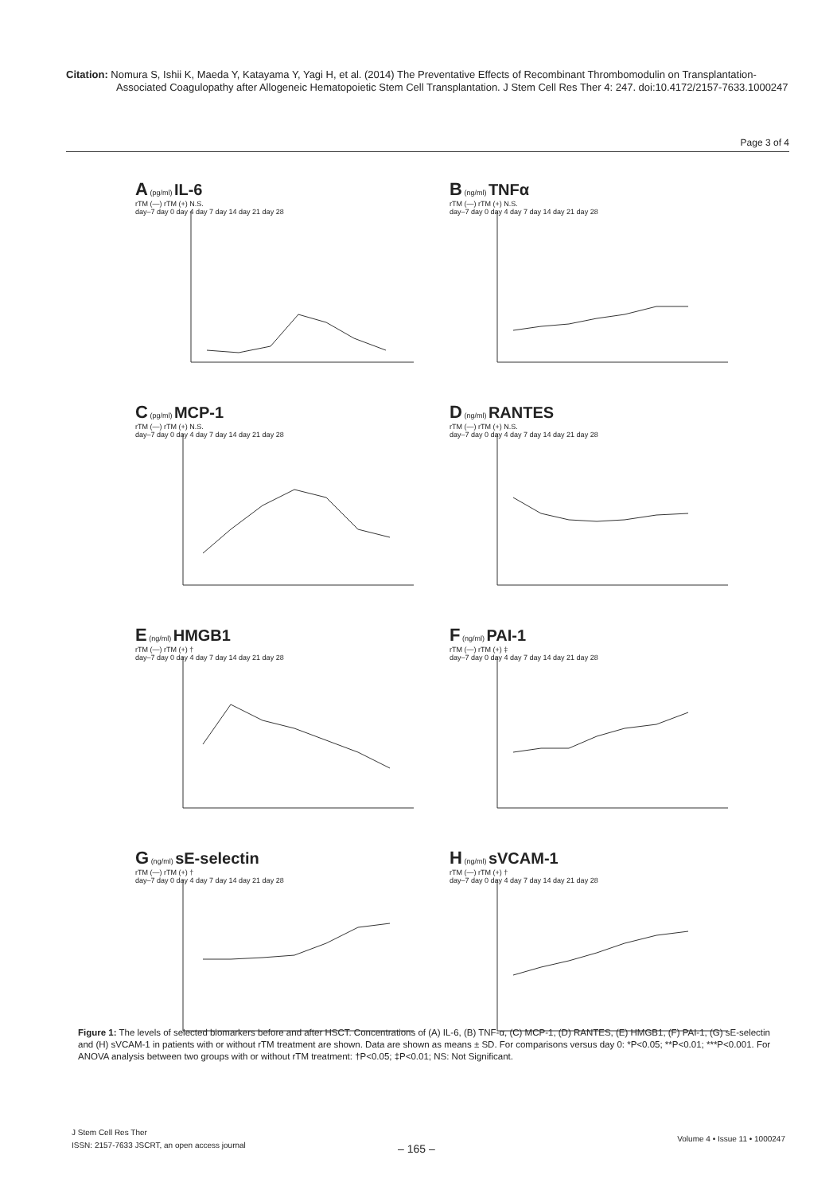Citation: Nomura S, Ishii K, Maeda Y, Katayama Y, Yagi H, et al. (2014) The Preventative Effects of Recombinant Thrombomodulin on Transplantation-
Associated Coagulopathy after Allogeneic Hematopoietic Stem Cell Transplantation. J Stem Cell Res Ther 4: 247. doi:10.4172/2157-7633.1000247
Page 3 of 4
A (pg/ml) IL-6
rTM (—) rTM (+) N.S.
day–7 day 0 day 4 day 7 day 14 day 21 day 28
B (ng/ml) TNFα
rTM (—) rTM (+) N.S.
day–7 day 0 day 4 day 7 day 14 day 21 day 28
C (pg/ml) MCP-1
rTM (—) rTM (+) N.S.
day–7 day 0 day 4 day 7 day 14 day 21 day 28
D (ng/ml) RANTES
rTM (—) rTM (+) N.S.
day–7 day 0 day 4 day 7 day 14 day 21 day 28
E (ng/ml) HMGB1
rTM (—) rTM (+) †
day–7 day 0 day 4 day 7 day 14 day 21 day 28
F (ng/ml) PAI-1
rTM (—) rTM (+) ‡
day–7 day 0 day 4 day 7 day 14 day 21 day 28
G (ng/ml) sE-selectin
rTM (—) rTM (+) †
day–7 day 0 day 4 day 7 day 14 day 21 day 28
H (ng/ml) sVCAM-1
rTM (—) rTM (+) †
day–7 day 0 day 4 day 7 day 14 day 21 day 28
Figure 1: The levels of selected biomarkers before and after HSCT. Concentrations of (A) IL-6, (B) TNF-α, (C) MCP-1, (D) RANTES, (E) HMGB1, (F) PAI-1, (G) sE-selectin and (H) sVCAM-1 in patients with or without rTM treatment are shown. Data are shown as means ± SD. For comparisons versus day 0: *P<0.05; **P<0.01; ***P<0.001. For ANOVA analysis between two groups with or without rTM treatment: †P<0.05; ‡P<0.01; NS: Not Significant.
J Stem Cell Res Ther
ISSN: 2157-7633 JSCRT, an open access journal
– 165 –
Volume 4 • Issue 11 • 1000247